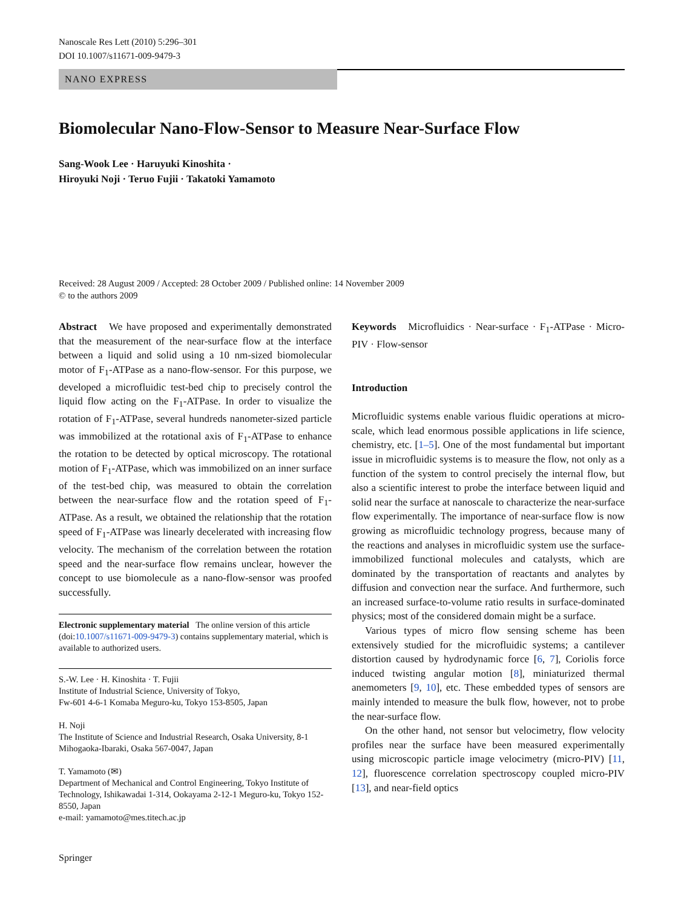Nanoscale Res Lett (2010) 5:296–301
DOI 10.1007/s11671-009-9479-3
NANO EXPRESS
Biomolecular Nano-Flow-Sensor to Measure Near-Surface Flow
Sang-Wook Lee · Haruyuki Kinoshita ·
Hiroyuki Noji · Teruo Fujii · Takatoki Yamamoto
Received: 28 August 2009 / Accepted: 28 October 2009 / Published online: 14 November 2009
© to the authors 2009
Abstract We have proposed and experimentally demonstrated that the measurement of the near-surface flow at the interface between a liquid and solid using a 10 nm-sized biomolecular motor of F<sub>1</sub>-ATPase as a nano-flow-sensor. For this purpose, we developed a microfluidic test-bed chip to precisely control the liquid flow acting on the F<sub>1</sub>-ATPase. In order to visualize the rotation of F<sub>1</sub>-ATPase, several hundreds nanometer-sized particle was immobilized at the rotational axis of F<sub>1</sub>-ATPase to enhance the rotation to be detected by optical microscopy. The rotational motion of F<sub>1</sub>-ATPase, which was immobilized on an inner surface of the test-bed chip, was measured to obtain the correlation between the near-surface flow and the rotation speed of F<sub>1</sub>-ATPase. As a result, we obtained the relationship that the rotation speed of F<sub>1</sub>-ATPase was linearly decelerated with increasing flow velocity. The mechanism of the correlation between the rotation speed and the near-surface flow remains unclear, however the concept to use biomolecule as a nano-flow-sensor was proofed successfully.
Electronic supplementary material The online version of this article (doi:10.1007/s11671-009-9479-3) contains supplementary material, which is available to authorized users.
S.-W. Lee · H. Kinoshita · T. Fujii
Institute of Industrial Science, University of Tokyo,
Fw-601 4-6-1 Komaba Meguro-ku, Tokyo 153-8505, Japan
H. Noji
The Institute of Science and Industrial Research, Osaka University, 8-1 Mihogaoka-Ibaraki, Osaka 567-0047, Japan
T. Yamamoto (✉)
Department of Mechanical and Control Engineering, Tokyo Institute of Technology, Ishikawadai 1-314, Ookayama 2-12-1 Meguro-ku, Tokyo 152-8550, Japan
e-mail: yamamoto@mes.titech.ac.jp
Keywords Microfluidics · Near-surface · F<sub>1</sub>-ATPase · Micro-PIV · Flow-sensor
Introduction
Microfluidic systems enable various fluidic operations at micro-scale, which lead enormous possible applications in life science, chemistry, etc. [1–5]. One of the most fundamental but important issue in microfluidic systems is to measure the flow, not only as a function of the system to control precisely the internal flow, but also a scientific interest to probe the interface between liquid and solid near the surface at nanoscale to characterize the near-surface flow experimentally. The importance of near-surface flow is now growing as microfluidic technology progress, because many of the reactions and analyses in microfluidic system use the surface-immobilized functional molecules and catalysts, which are dominated by the transportation of reactants and analytes by diffusion and convection near the surface. And furthermore, such an increased surface-to-volume ratio results in surface-dominated physics; most of the considered domain might be a surface.
Various types of micro flow sensing scheme has been extensively studied for the microfluidic systems; a cantilever distortion caused by hydrodynamic force [6, 7], Coriolis force induced twisting angular motion [8], miniaturized thermal anemometers [9, 10], etc. These embedded types of sensors are mainly intended to measure the bulk flow, however, not to probe the near-surface flow.
On the other hand, not sensor but velocimetry, flow velocity profiles near the surface have been measured experimentally using microscopic particle image velocimetry (micro-PIV) [11, 12], fluorescence correlation spectroscopy coupled micro-PIV [13], and near-field optics
Springer